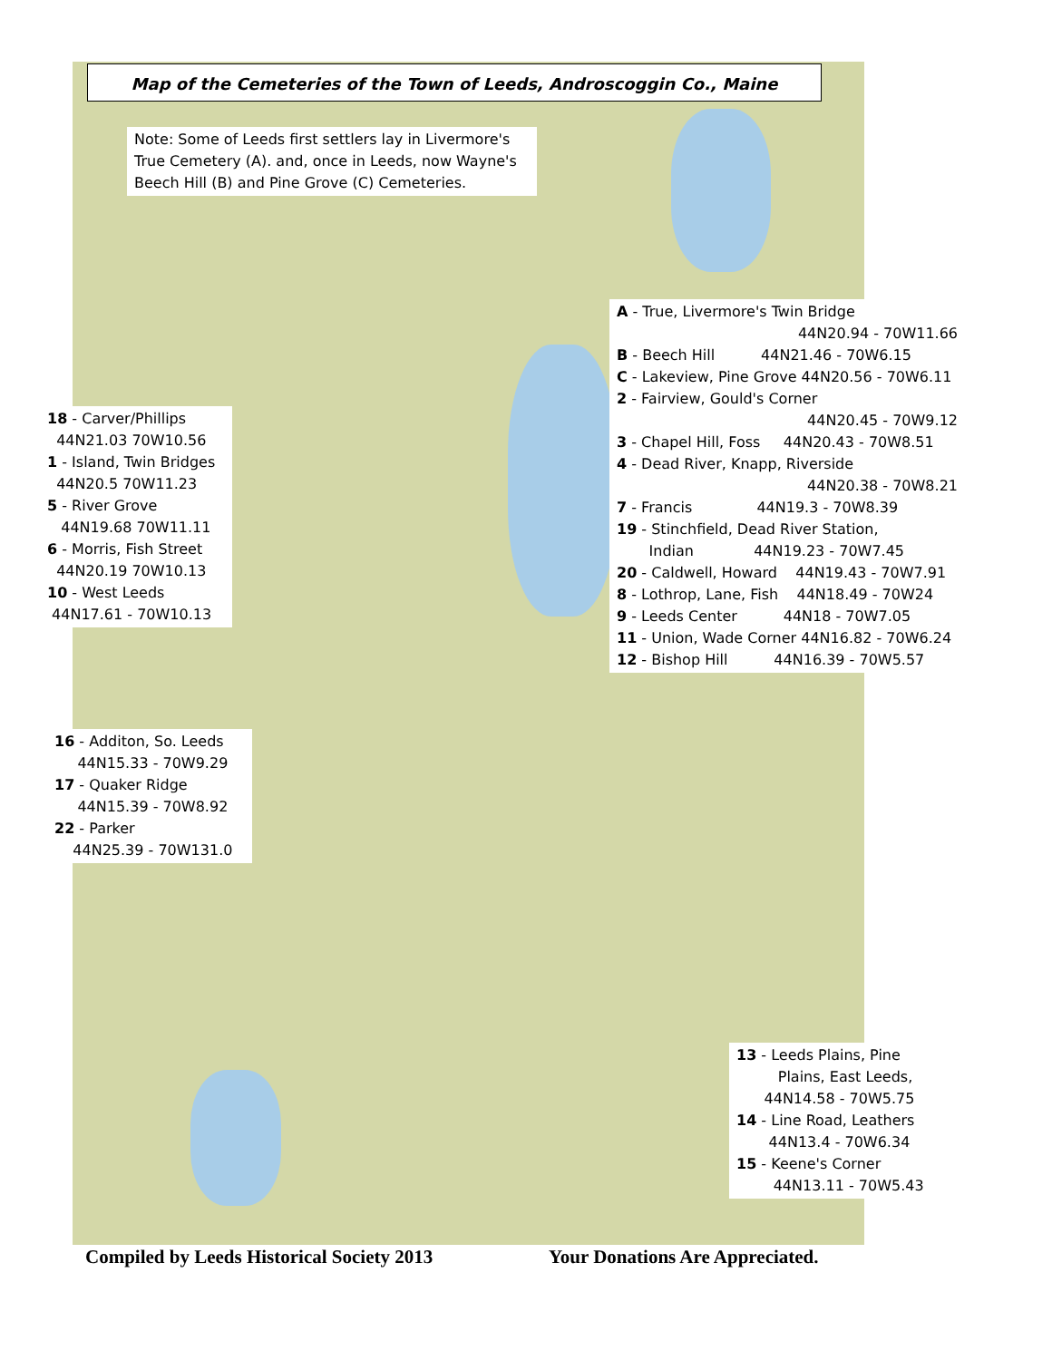Map of the Cemeteries of the Town of Leeds, Androscoggin Co., Maine
Note: Some of Leeds first settlers lay in Livermore's True Cemetery (A). and, once in Leeds, now Wayne's Beech Hill (B) and Pine Grove (C) Cemeteries.
18 - Carver/Phillips
44N21.03 70W10.56
1 - Island, Twin Bridges
44N20.5 70W11.23
5 - River Grove
44N19.68 70W11.11
6 - Morris, Fish Street
44N20.19 70W10.13
10 - West Leeds
44N17.61 - 70W10.13
A - True, Livermore's Twin Bridge
44N20.94 - 70W11.66
B - Beech Hill 44N21.46 - 70W6.15
C - Lakeview, Pine Grove 44N20.56 - 70W6.11
2 - Fairview, Gould's Corner
44N20.45 - 70W9.12
3 - Chapel Hill, Foss 44N20.43 - 70W8.51
4 - Dead River, Knapp, Riverside
44N20.38 - 70W8.21
7 - Francis 44N19.3 - 70W8.39
19 - Stinchfield, Dead River Station,
Indian 44N19.23 - 70W7.45
20 - Caldwell, Howard 44N19.43 - 70W7.91
8 - Lothrop, Lane, Fish 44N18.49 - 70W24
9 - Leeds Center 44N18 - 70W7.05
11 - Union, Wade Corner 44N16.82 - 70W6.24
12 - Bishop Hill 44N16.39 - 70W5.57
16 - Additon, So. Leeds
44N15.33 - 70W9.29
17 - Quaker Ridge
44N15.39 - 70W8.92
22 - Parker
44N25.39 - 70W131.0
13 - Leeds Plains, Pine
Plains, East Leeds,
44N14.58 - 70W5.75
14 - Line Road, Leathers
44N13.4 - 70W6.34
15 - Keene's Corner
44N13.11 - 70W5.43
Compiled by Leeds Historical Society 2013
Your Donations Are Appreciated.